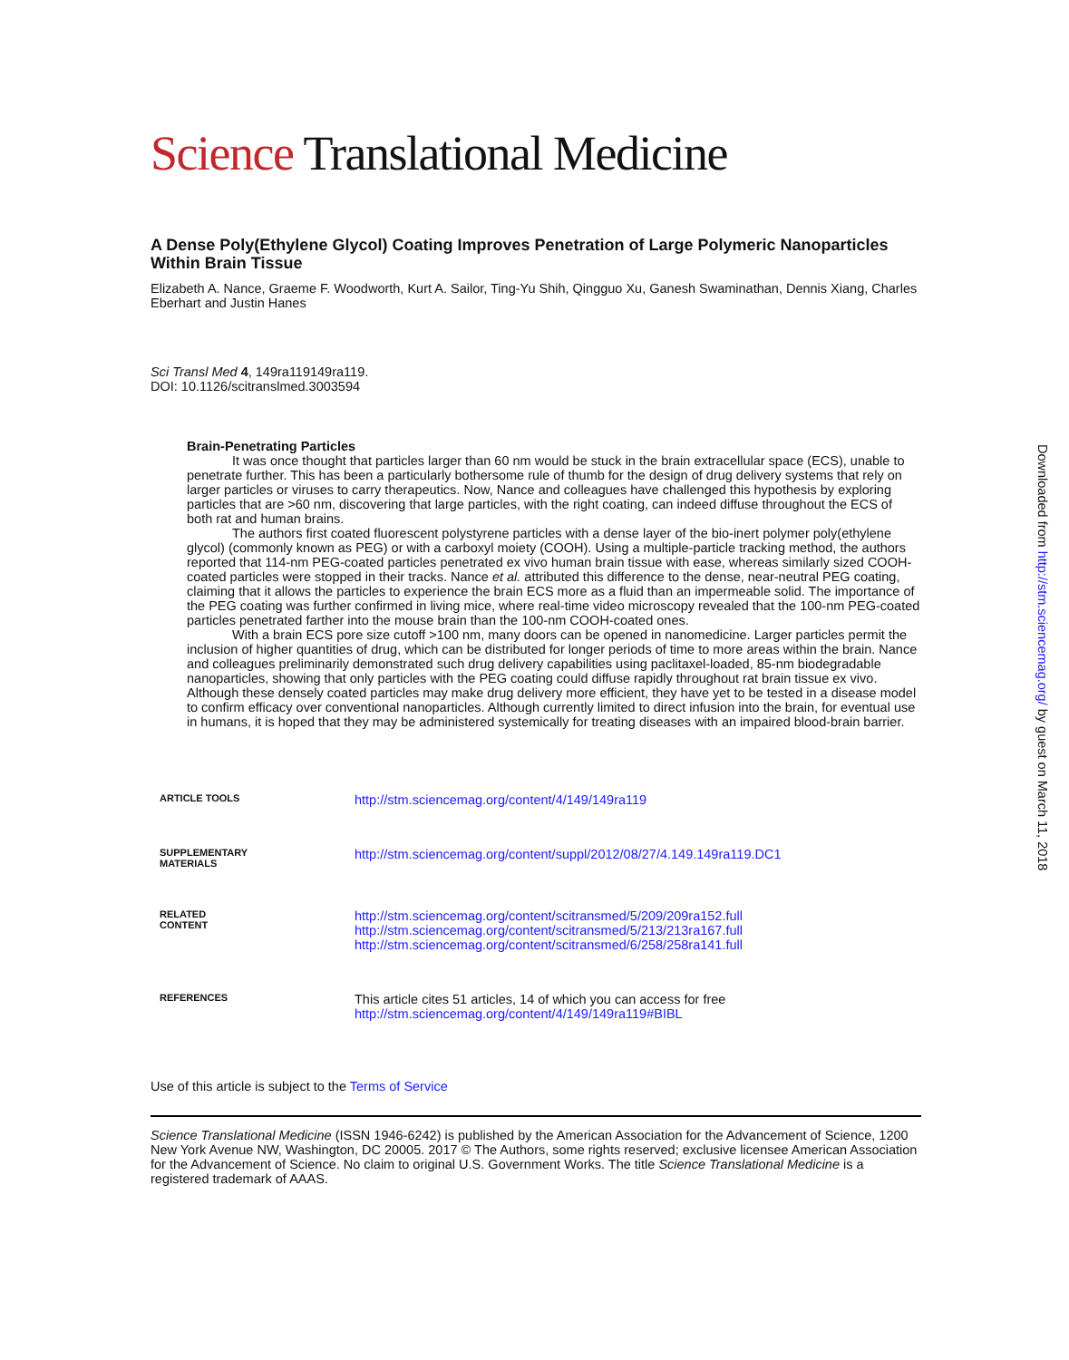Science Translational Medicine
A Dense Poly(Ethylene Glycol) Coating Improves Penetration of Large Polymeric Nanoparticles Within Brain Tissue
Elizabeth A. Nance, Graeme F. Woodworth, Kurt A. Sailor, Ting-Yu Shih, Qingguo Xu, Ganesh Swaminathan, Dennis Xiang, Charles Eberhart and Justin Hanes
Sci Transl Med 4, 149ra119149ra119.
DOI: 10.1126/scitranslmed.3003594
Brain-Penetrating Particles
It was once thought that particles larger than 60 nm would be stuck in the brain extracellular space (ECS), unable to penetrate further. This has been a particularly bothersome rule of thumb for the design of drug delivery systems that rely on larger particles or viruses to carry therapeutics. Now, Nance and colleagues have challenged this hypothesis by exploring particles that are >60 nm, discovering that large particles, with the right coating, can indeed diffuse throughout the ECS of both rat and human brains.
The authors first coated fluorescent polystyrene particles with a dense layer of the bio-inert polymer poly(ethylene glycol) (commonly known as PEG) or with a carboxyl moiety (COOH). Using a multiple-particle tracking method, the authors reported that 114-nm PEG-coated particles penetrated ex vivo human brain tissue with ease, whereas similarly sized COOH-coated particles were stopped in their tracks. Nance et al. attributed this difference to the dense, near-neutral PEG coating, claiming that it allows the particles to experience the brain ECS more as a fluid than an impermeable solid. The importance of the PEG coating was further confirmed in living mice, where real-time video microscopy revealed that the 100-nm PEG-coated particles penetrated farther into the mouse brain than the 100-nm COOH-coated ones.
With a brain ECS pore size cutoff >100 nm, many doors can be opened in nanomedicine. Larger particles permit the inclusion of higher quantities of drug, which can be distributed for longer periods of time to more areas within the brain. Nance and colleagues preliminarily demonstrated such drug delivery capabilities using paclitaxel-loaded, 85-nm biodegradable nanoparticles, showing that only particles with the PEG coating could diffuse rapidly throughout rat brain tissue ex vivo. Although these densely coated particles may make drug delivery more efficient, they have yet to be tested in a disease model to confirm efficacy over conventional nanoparticles. Although currently limited to direct infusion into the brain, for eventual use in humans, it is hoped that they may be administered systemically for treating diseases with an impaired blood-brain barrier.
| ARTICLE TOOLS | http://stm.sciencemag.org/content/4/149/149ra119 |
| SUPPLEMENTARY MATERIALS | http://stm.sciencemag.org/content/suppl/2012/08/27/4.149.149ra119.DC1 |
| RELATED CONTENT | http://stm.sciencemag.org/content/scitransmed/5/209/209ra152.full http://stm.sciencemag.org/content/scitransmed/5/213/213ra167.full http://stm.sciencemag.org/content/scitransmed/6/258/258ra141.full |
| REFERENCES | This article cites 51 articles, 14 of which you can access for free http://stm.sciencemag.org/content/4/149/149ra119#BIBL |
Use of this article is subject to the Terms of Service
Science Translational Medicine (ISSN 1946-6242) is published by the American Association for the Advancement of Science, 1200 New York Avenue NW, Washington, DC 20005. 2017 © The Authors, some rights reserved; exclusive licensee American Association for the Advancement of Science. No claim to original U.S. Government Works. The title Science Translational Medicine is a registered trademark of AAAS.
Downloaded from http://stm.sciencemag.org/ by guest on March 11, 2018